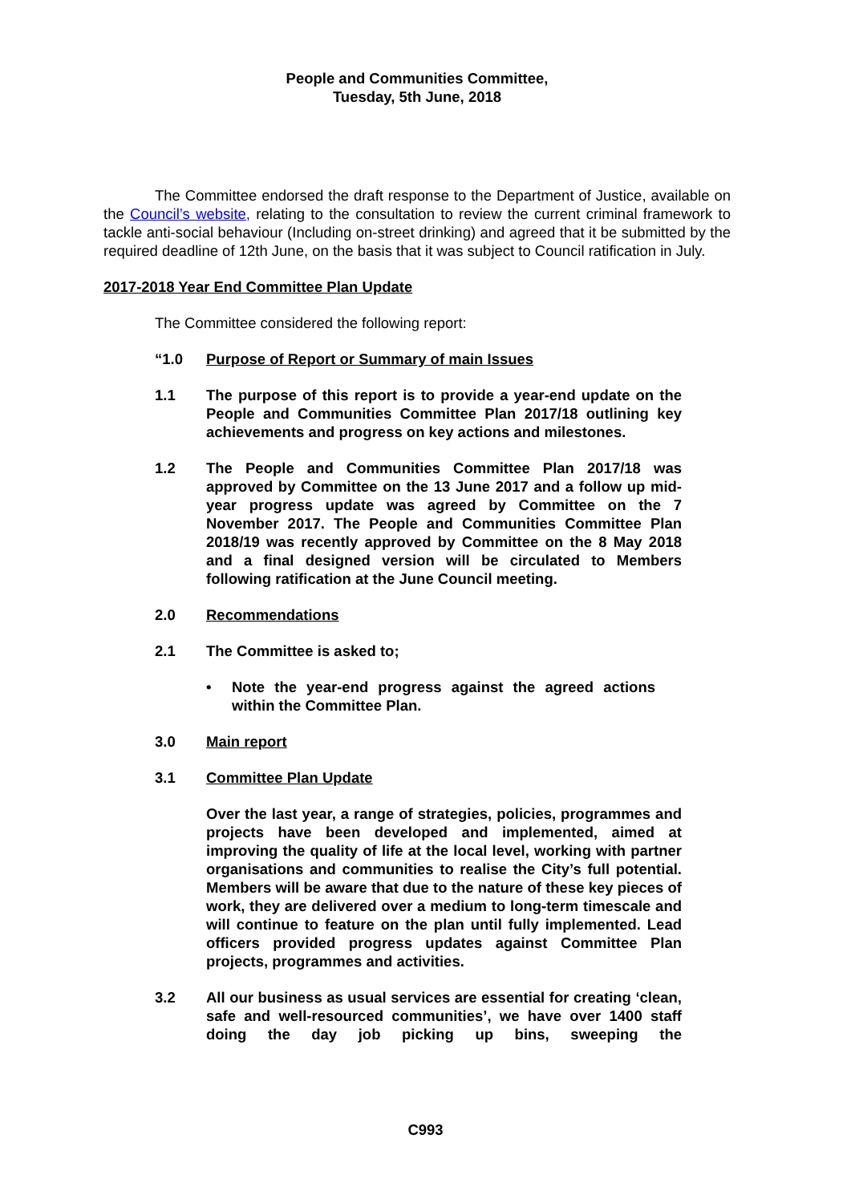People and Communities Committee,
Tuesday, 5th June, 2018
The Committee endorsed the draft response to the Department of Justice, available on the Council’s website, relating to the consultation to review the current criminal framework to tackle anti-social behaviour (Including on-street drinking) and agreed that it be submitted by the required deadline of 12th June, on the basis that it was subject to Council ratification in July.
2017-2018 Year End Committee Plan Update
The Committee considered the following report:
“1.0 Purpose of Report or Summary of main Issues
1.1 The purpose of this report is to provide a year-end update on the People and Communities Committee Plan 2017/18 outlining key achievements and progress on key actions and milestones.
1.2 The People and Communities Committee Plan 2017/18 was approved by Committee on the 13 June 2017 and a follow up mid-year progress update was agreed by Committee on the 7 November 2017. The People and Communities Committee Plan 2018/19 was recently approved by Committee on the 8 May 2018 and a final designed version will be circulated to Members following ratification at the June Council meeting.
2.0 Recommendations
2.1 The Committee is asked to;
• Note the year-end progress against the agreed actions within the Committee Plan.
3.0 Main report
3.1 Committee Plan Update
Over the last year, a range of strategies, policies, programmes and projects have been developed and implemented, aimed at improving the quality of life at the local level, working with partner organisations and communities to realise the City’s full potential. Members will be aware that due to the nature of these key pieces of work, they are delivered over a medium to long-term timescale and will continue to feature on the plan until fully implemented. Lead officers provided progress updates against Committee Plan projects, programmes and activities.
3.2 All our business as usual services are essential for creating ‘clean, safe and well-resourced communities’, we have over 1400 staff doing the day job picking up bins, sweeping the
C993